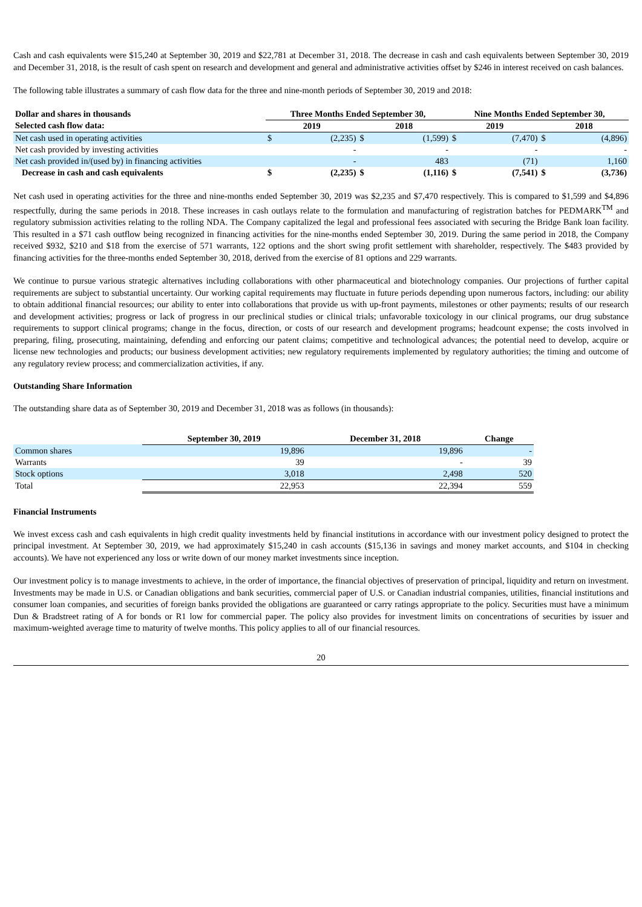Cash and cash equivalents were $15,240 at September 30, 2019 and $22,781 at December 31, 2018. The decrease in cash and cash equivalents between September 30, 2019 and December 31, 2018, is the result of cash spent on research and development and general and administrative activities offset by $246 in interest received on cash balances.
The following table illustrates a summary of cash flow data for the three and nine-month periods of September 30, 2019 and 2018:
| Dollar and shares in thousands | Three Months Ended September 30, | | | | Nine Months Ended September 30, | | | |
| --- | --- | --- | --- | --- | --- | --- | --- | --- |
| Selected cash flow data: | 2019 | | 2018 | | 2019 | | 2018 | |
| Net cash used in operating activities | $ | (2,235) | $ | (1,599) | $ | (7,470) | $ | (4,896) |
| Net cash provided by investing activities | | - | | - | | - | | - |
| Net cash provided in/(used by) in financing activities | | - | | 483 | | (71) | | 1,160 |
| Decrease in cash and cash equivalents | $ | (2,235) | $ | (1,116) | $ | (7,541) | $ | (3,736) |
Net cash used in operating activities for the three and nine-months ended September 30, 2019 was $2,235 and $7,470 respectively. This is compared to $1,599 and $4,896 respectfully, during the same periods in 2018. These increases in cash outlays relate to the formulation and manufacturing of registration batches for PEDMARK<sup>TM</sup> and regulatory submission activities relating to the rolling NDA. The Company capitalized the legal and professional fees associated with securing the Bridge Bank loan facility. This resulted in a $71 cash outflow being recognized in financing activities for the nine-months ended September 30, 2019. During the same period in 2018, the Company received $932, $210 and $18 from the exercise of 571 warrants, 122 options and the short swing profit settlement with shareholder, respectively. The $483 provided by financing activities for the three-months ended September 30, 2018, derived from the exercise of 81 options and 229 warrants.
We continue to pursue various strategic alternatives including collaborations with other pharmaceutical and biotechnology companies. Our projections of further capital requirements are subject to substantial uncertainty. Our working capital requirements may fluctuate in future periods depending upon numerous factors, including: our ability to obtain additional financial resources; our ability to enter into collaborations that provide us with up-front payments, milestones or other payments; results of our research and development activities; progress or lack of progress in our preclinical studies or clinical trials; unfavorable toxicology in our clinical programs, our drug substance requirements to support clinical programs; change in the focus, direction, or costs of our research and development programs; headcount expense; the costs involved in preparing, filing, prosecuting, maintaining, defending and enforcing our patent claims; competitive and technological advances; the potential need to develop, acquire or license new technologies and products; our business development activities; new regulatory requirements implemented by regulatory authorities; the timing and outcome of any regulatory review process; and commercialization activities, if any.
Outstanding Share Information
The outstanding share data as of September 30, 2019 and December 31, 2018 was as follows (in thousands):
| | September 30, 2019 | December 31, 2018 | Change |
| --- | --- | --- | --- |
| Common shares | 19,896 | 19,896 | - |
| Warrants | 39 | - | 39 |
| Stock options | 3,018 | 2,498 | 520 |
| Total | 22,953 | 22,394 | 559 |
Financial Instruments
We invest excess cash and cash equivalents in high credit quality investments held by financial institutions in accordance with our investment policy designed to protect the principal investment. At September 30, 2019, we had approximately $15,240 in cash accounts ($15,136 in savings and money market accounts, and $104 in checking accounts). We have not experienced any loss or write down of our money market investments since inception.
Our investment policy is to manage investments to achieve, in the order of importance, the financial objectives of preservation of principal, liquidity and return on investment. Investments may be made in U.S. or Canadian obligations and bank securities, commercial paper of U.S. or Canadian industrial companies, utilities, financial institutions and consumer loan companies, and securities of foreign banks provided the obligations are guaranteed or carry ratings appropriate to the policy. Securities must have a minimum Dun & Bradstreet rating of A for bonds or R1 low for commercial paper. The policy also provides for investment limits on concentrations of securities by issuer and maximum-weighted average time to maturity of twelve months. This policy applies to all of our financial resources.
20